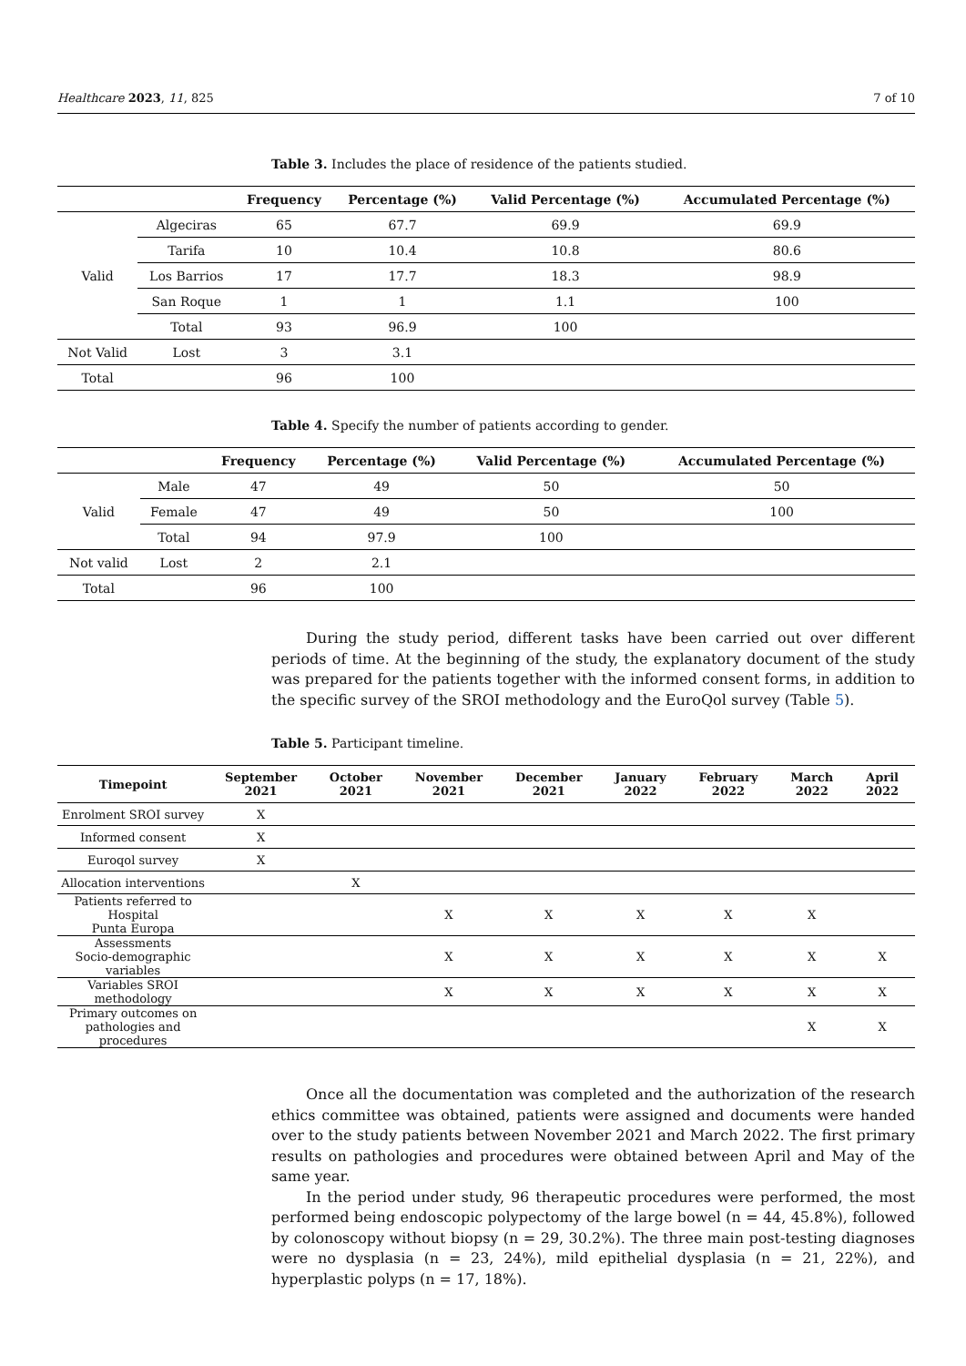Healthcare 2023, 11, 825 7 of 10
Table 3. Includes the place of residence of the patients studied.
| | | Frequency | Percentage (%) | Valid Percentage (%) | Accumulated Percentage (%) |
| --- | --- | --- | --- | --- | --- |
| Valid | Algeciras | 65 | 67.7 | 69.9 | 69.9 |
| | Tarifa | 10 | 10.4 | 10.8 | 80.6 |
| | Los Barrios | 17 | 17.7 | 18.3 | 98.9 |
| | San Roque | 1 | 1 | 1.1 | 100 |
| | Total | 93 | 96.9 | 100 | |
| Not Valid | Lost | 3 | 3.1 | | |
| Total | | 96 | 100 | | |
Table 4. Specify the number of patients according to gender.
| | | Frequency | Percentage (%) | Valid Percentage (%) | Accumulated Percentage (%) |
| --- | --- | --- | --- | --- | --- |
| Valid | Male | 47 | 49 | 50 | 50 |
| | Female | 47 | 49 | 50 | 100 |
| | Total | 94 | 97.9 | 100 | |
| Not valid | Lost | 2 | 2.1 | | |
| Total | | 96 | 100 | | |
During the study period, different tasks have been carried out over different periods of time. At the beginning of the study, the explanatory document of the study was prepared for the patients together with the informed consent forms, in addition to the specific survey of the SROI methodology and the EuroQol survey (Table 5).
Table 5. Participant timeline.
| Timepoint | September 2021 | October 2021 | November 2021 | December 2021 | January 2022 | February 2022 | March 2022 | April 2022 |
| --- | --- | --- | --- | --- | --- | --- | --- | --- |
| Enrolment SROI survey | X | | | | | | | |
| Informed consent | X | | | | | | | |
| Euroqol survey | X | | | | | | | |
| Allocation interventions | | X | | | | | | |
| Patients referred to Hospital Punta Europa | | | X | X | X | X | X | |
| Assessments Socio-demographic variables | | | X | X | X | X | X | X |
| Variables SROI methodology | | | X | X | X | X | X | X |
| Primary outcomes on pathologies and procedures | | | | | | | X | X |
Once all the documentation was completed and the authorization of the research ethics committee was obtained, patients were assigned and documents were handed over to the study patients between November 2021 and March 2022. The first primary results on pathologies and procedures were obtained between April and May of the same year.
In the period under study, 96 therapeutic procedures were performed, the most performed being endoscopic polypectomy of the large bowel (n = 44, 45.8%), followed by colonoscopy without biopsy (n = 29, 30.2%). The three main post-testing diagnoses were no dysplasia (n = 23, 24%), mild epithelial dysplasia (n = 21, 22%), and hyperplastic polyps (n = 17, 18%).